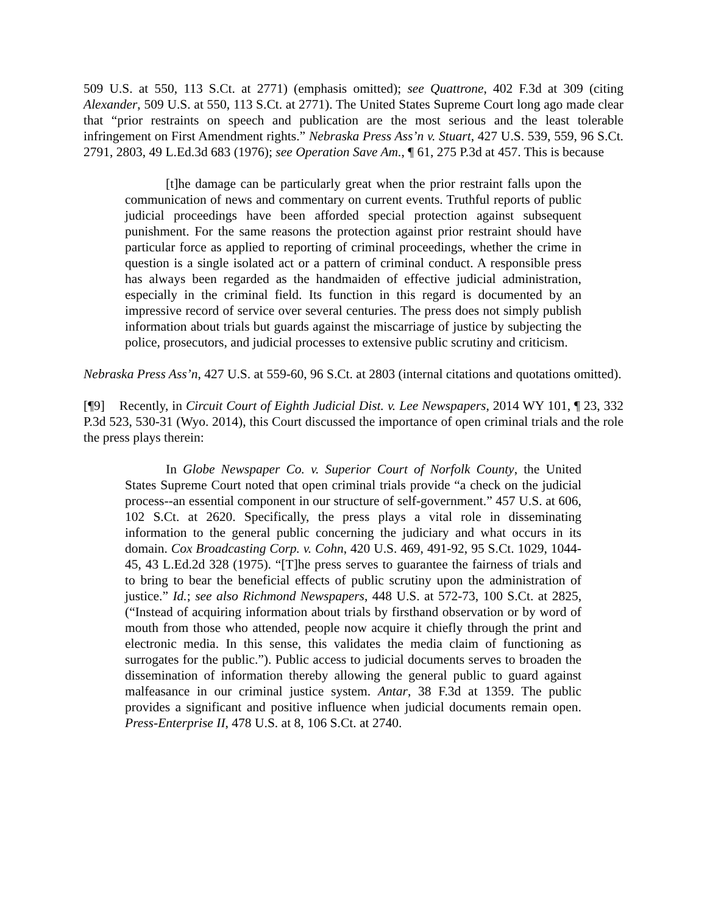509 U.S. at 550, 113 S.Ct. at 2771) (emphasis omitted); see Quattrone, 402 F.3d at 309 (citing Alexander, 509 U.S. at 550, 113 S.Ct. at 2771). The United States Supreme Court long ago made clear that “prior restraints on speech and publication are the most serious and the least tolerable infringement on First Amendment rights.” Nebraska Press Ass’n v. Stuart, 427 U.S. 539, 559, 96 S.Ct. 2791, 2803, 49 L.Ed.3d 683 (1976); see Operation Save Am., ¶ 61, 275 P.3d at 457. This is because
[t]he damage can be particularly great when the prior restraint falls upon the communication of news and commentary on current events. Truthful reports of public judicial proceedings have been afforded special protection against subsequent punishment. For the same reasons the protection against prior restraint should have particular force as applied to reporting of criminal proceedings, whether the crime in question is a single isolated act or a pattern of criminal conduct. A responsible press has always been regarded as the handmaiden of effective judicial administration, especially in the criminal field. Its function in this regard is documented by an impressive record of service over several centuries. The press does not simply publish information about trials but guards against the miscarriage of justice by subjecting the police, prosecutors, and judicial processes to extensive public scrutiny and criticism.
Nebraska Press Ass’n, 427 U.S. at 559-60, 96 S.Ct. at 2803 (internal citations and quotations omitted).
[¶9] Recently, in Circuit Court of Eighth Judicial Dist. v. Lee Newspapers, 2014 WY 101, ¶ 23, 332 P.3d 523, 530-31 (Wyo. 2014), this Court discussed the importance of open criminal trials and the role the press plays therein:
In Globe Newspaper Co. v. Superior Court of Norfolk County, the United States Supreme Court noted that open criminal trials provide “a check on the judicial process--an essential component in our structure of self-government.” 457 U.S. at 606, 102 S.Ct. at 2620. Specifically, the press plays a vital role in disseminating information to the general public concerning the judiciary and what occurs in its domain. Cox Broadcasting Corp. v. Cohn, 420 U.S. 469, 491-92, 95 S.Ct. 1029, 1044-45, 43 L.Ed.2d 328 (1975). “[T]he press serves to guarantee the fairness of trials and to bring to bear the beneficial effects of public scrutiny upon the administration of justice.” Id.; see also Richmond Newspapers, 448 U.S. at 572-73, 100 S.Ct. at 2825, (“Instead of acquiring information about trials by firsthand observation or by word of mouth from those who attended, people now acquire it chiefly through the print and electronic media. In this sense, this validates the media claim of functioning as surrogates for the public.”). Public access to judicial documents serves to broaden the dissemination of information thereby allowing the general public to guard against malfeasance in our criminal justice system. Antar, 38 F.3d at 1359. The public provides a significant and positive influence when judicial documents remain open. Press-Enterprise II, 478 U.S. at 8, 106 S.Ct. at 2740.